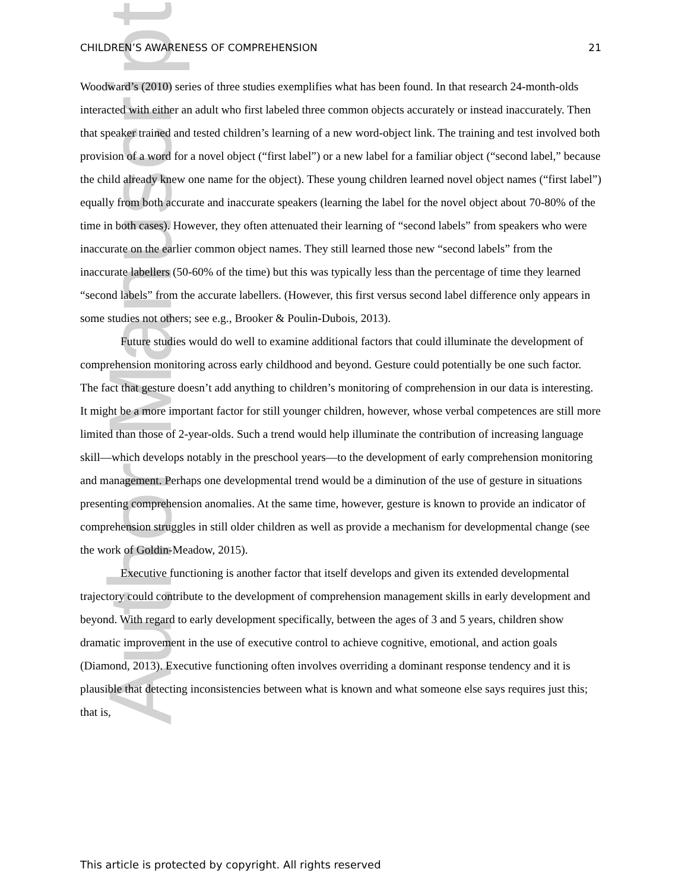Author Manuscript
CHILDREN’S AWARENESS OF COMPREHENSION 21
Woodward’s (2010) series of three studies exemplifies what has been found. In that research 24-month-olds interacted with either an adult who first labeled three common objects accurately or instead inaccurately. Then that speaker trained and tested children’s learning of a new word-object link. The training and test involved both provision of a word for a novel object (“first label”) or a new label for a familiar object (“second label,” because the child already knew one name for the object). These young children learned novel object names (“first label”) equally from both accurate and inaccurate speakers (learning the label for the novel object about 70-80% of the time in both cases). However, they often attenuated their learning of “second labels” from speakers who were inaccurate on the earlier common object names. They still learned those new “second labels” from the inaccurate labellers (50-60% of the time) but this was typically less than the percentage of time they learned “second labels” from the accurate labellers. (However, this first versus second label difference only appears in some studies not others; see e.g., Brooker & Poulin-Dubois, 2013).
Future studies would do well to examine additional factors that could illuminate the development of comprehension monitoring across early childhood and beyond. Gesture could potentially be one such factor. The fact that gesture doesn’t add anything to children’s monitoring of comprehension in our data is interesting. It might be a more important factor for still younger children, however, whose verbal competences are still more limited than those of 2-year-olds. Such a trend would help illuminate the contribution of increasing language skill—which develops notably in the preschool years—to the development of early comprehension monitoring and management. Perhaps one developmental trend would be a diminution of the use of gesture in situations presenting comprehension anomalies. At the same time, however, gesture is known to provide an indicator of comprehension struggles in still older children as well as provide a mechanism for developmental change (see the work of Goldin-Meadow, 2015).
Executive functioning is another factor that itself develops and given its extended developmental trajectory could contribute to the development of comprehension management skills in early development and beyond. With regard to early development specifically, between the ages of 3 and 5 years, children show dramatic improvement in the use of executive control to achieve cognitive, emotional, and action goals (Diamond, 2013). Executive functioning often involves overriding a dominant response tendency and it is plausible that detecting inconsistencies between what is known and what someone else says requires just this; that is,
This article is protected by copyright. All rights reserved